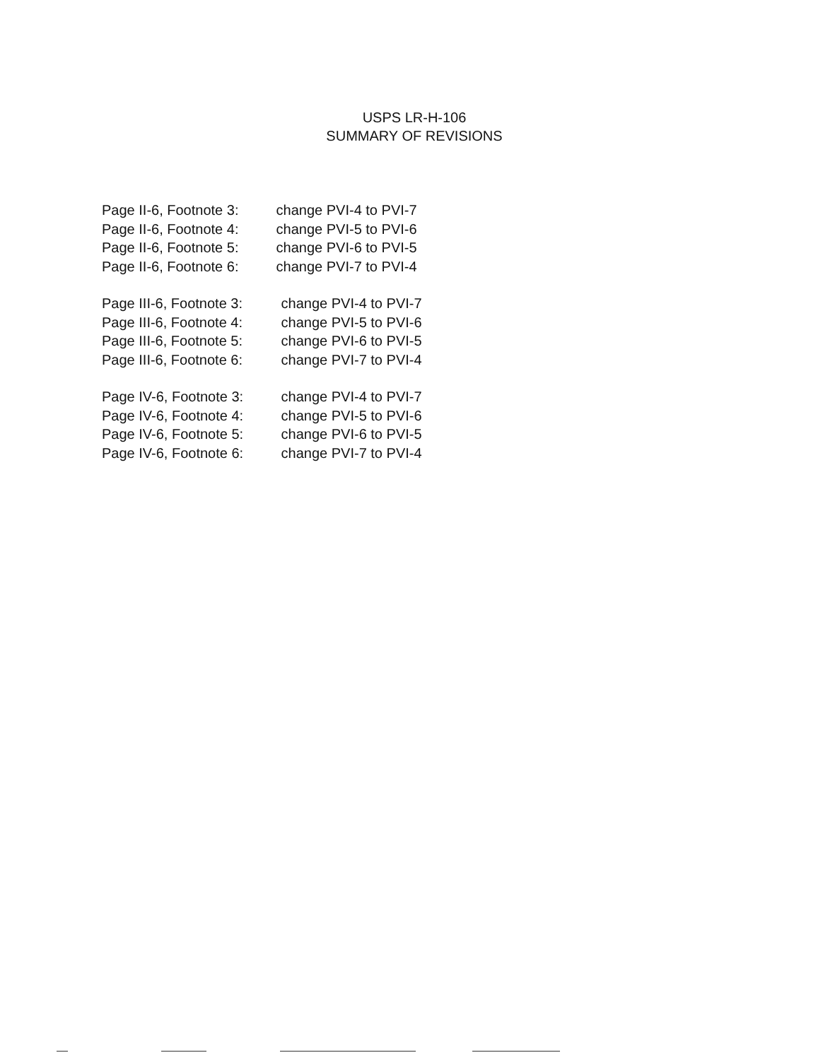USPS LR-H-106
SUMMARY OF REVISIONS
Page II-6, Footnote 3: change PVI-4 to PVI-7
Page II-6, Footnote 4: change PVI-5 to PVI-6
Page II-6, Footnote 5: change PVI-6 to PVI-5
Page II-6, Footnote 6: change PVI-7 to PVI-4
Page III-6, Footnote 3: change PVI-4 to PVI-7
Page III-6, Footnote 4: change PVI-5 to PVI-6
Page III-6, Footnote 5: change PVI-6 to PVI-5
Page III-6, Footnote 6: change PVI-7 to PVI-4
Page IV-6, Footnote 3: change PVI-4 to PVI-7
Page IV-6, Footnote 4: change PVI-5 to PVI-6
Page IV-6, Footnote 5: change PVI-6 to PVI-5
Page IV-6, Footnote 6: change PVI-7 to PVI-4